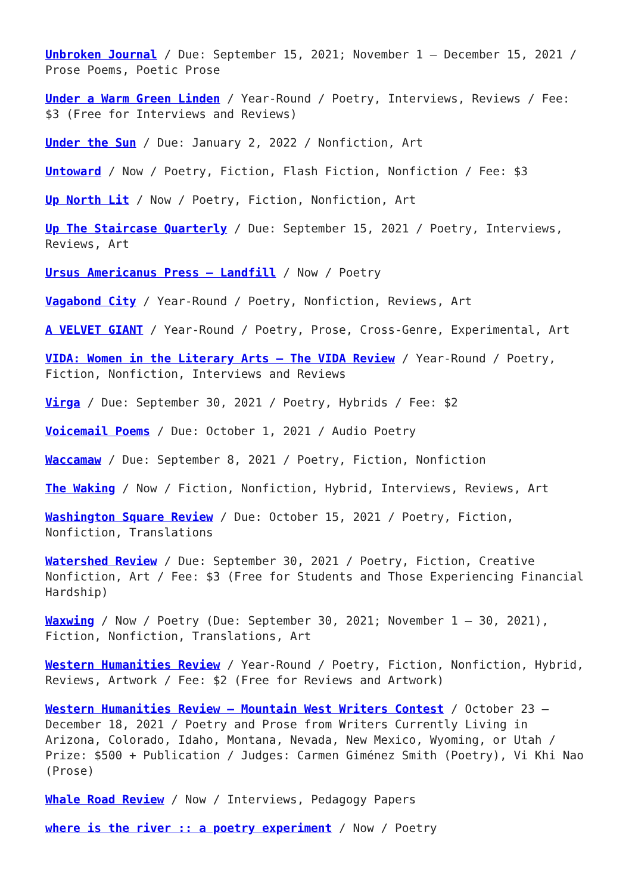Unbroken Journal / Due: September 15, 2021; November 1 – December 15, 2021 / Prose Poems, Poetic Prose
Under a Warm Green Linden / Year-Round / Poetry, Interviews, Reviews / Fee: $3 (Free for Interviews and Reviews)
Under the Sun / Due: January 2, 2022 / Nonfiction, Art
Untoward / Now / Poetry, Fiction, Flash Fiction, Nonfiction / Fee: $3
Up North Lit / Now / Poetry, Fiction, Nonfiction, Art
Up The Staircase Quarterly / Due: September 15, 2021 / Poetry, Interviews, Reviews, Art
Ursus Americanus Press – Landfill / Now / Poetry
Vagabond City / Year-Round / Poetry, Nonfiction, Reviews, Art
A VELVET GIANT / Year-Round / Poetry, Prose, Cross-Genre, Experimental, Art
VIDA: Women in the Literary Arts – The VIDA Review / Year-Round / Poetry, Fiction, Nonfiction, Interviews and Reviews
Virga / Due: September 30, 2021 / Poetry, Hybrids / Fee: $2
Voicemail Poems / Due: October 1, 2021 / Audio Poetry
Waccamaw / Due: September 8, 2021 / Poetry, Fiction, Nonfiction
The Waking / Now / Fiction, Nonfiction, Hybrid, Interviews, Reviews, Art
Washington Square Review / Due: October 15, 2021 / Poetry, Fiction, Nonfiction, Translations
Watershed Review / Due: September 30, 2021 / Poetry, Fiction, Creative Nonfiction, Art / Fee: $3 (Free for Students and Those Experiencing Financial Hardship)
Waxwing / Now / Poetry (Due: September 30, 2021; November 1 – 30, 2021), Fiction, Nonfiction, Translations, Art
Western Humanities Review / Year-Round / Poetry, Fiction, Nonfiction, Hybrid, Reviews, Artwork / Fee: $2 (Free for Reviews and Artwork)
Western Humanities Review – Mountain West Writers Contest / October 23 – December 18, 2021 / Poetry and Prose from Writers Currently Living in Arizona, Colorado, Idaho, Montana, Nevada, New Mexico, Wyoming, or Utah / Prize: $500 + Publication / Judges: Carmen Giménez Smith (Poetry), Vi Khi Nao (Prose)
Whale Road Review / Now / Interviews, Pedagogy Papers
where is the river :: a poetry experiment / Now / Poetry